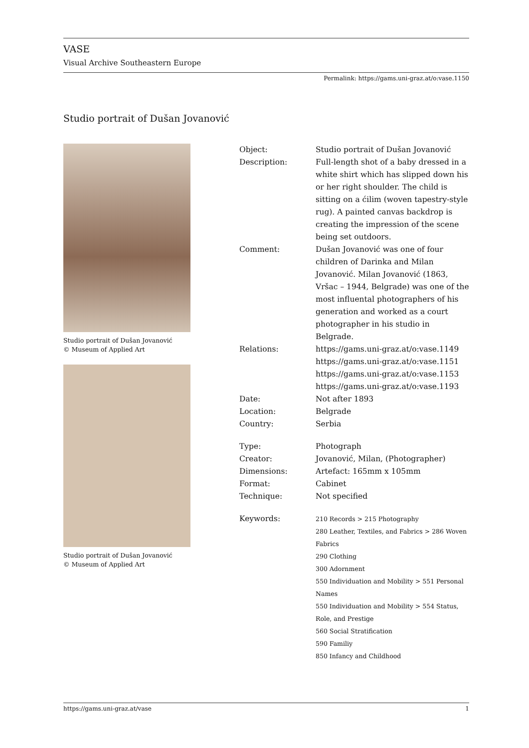VASE
Visual Archive Southeastern Europe
Permalink: https://gams.uni-graz.at/o:vase.1150
Studio portrait of Dušan Jovanović
Studio portrait of Dušan Jovanović
© Museum of Applied Art
Studio portrait of Dušan Jovanović
© Museum of Applied Art
| Object: | Studio portrait of Dušan Jovanović |
| Description: | Full-length shot of a baby dressed in a white shirt which has slipped down his or her right shoulder. The child is sitting on a ćilim (woven tapestry-style rug). A painted canvas backdrop is creating the impression of the scene being set outdoors. |
| Comment: | Dušan Jovanović was one of four children of Darinka and Milan Jovanović. Milan Jovanović (1863, Vršac – 1944, Belgrade) was one of the most influental photographers of his generation and worked as a court photographer in his studio in Belgrade. |
| Relations: | https://gams.uni-graz.at/o:vase.1149 https://gams.uni-graz.at/o:vase.1151 https://gams.uni-graz.at/o:vase.1153 https://gams.uni-graz.at/o:vase.1193 |
| Date: | Not after 1893 |
| Location: | Belgrade |
| Country: | Serbia |
| Type: | Photograph |
| Creator: | Jovanović, Milan, (Photographer) |
| Dimensions: | Artefact: 165mm x 105mm |
| Format: | Cabinet |
| Technique: | Not specified |
| Keywords: | 210 Records > 215 Photography 280 Leather, Textiles, and Fabrics > 286 Woven Fabrics 290 Clothing 300 Adornment 550 Individuation and Mobility > 551 Personal Names 550 Individuation and Mobility > 554 Status, Role, and Prestige 560 Social Stratification 590 Familiy 850 Infancy and Childhood |
https://gams.uni-graz.at/vase 1